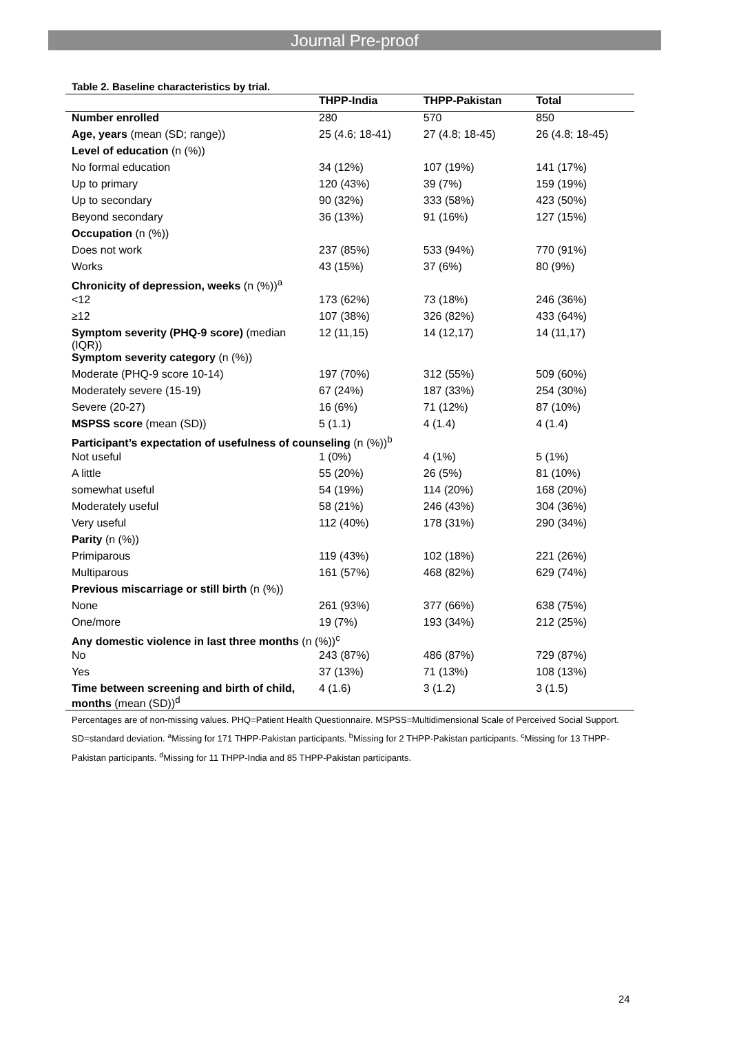Journal Pre-proof
Table 2. Baseline characteristics by trial.
| | THPP-India | THPP-Pakistan | Total |
| --- | --- | --- | --- |
| Number enrolled | 280 | 570 | 850 |
| Age, years (mean (SD; range)) | 25 (4.6; 18-41) | 27 (4.8; 18-45) | 26 (4.8; 18-45) |
| Level of education (n (%)) | | | |
| No formal education | 34 (12%) | 107 (19%) | 141 (17%) |
| Up to primary | 120 (43%) | 39 (7%) | 159 (19%) |
| Up to secondary | 90 (32%) | 333 (58%) | 423 (50%) |
| Beyond secondary | 36 (13%) | 91 (16%) | 127 (15%) |
| Occupation (n (%)) | | | |
| Does not work | 237 (85%) | 533 (94%) | 770 (91%) |
| Works | 43 (15%) | 37 (6%) | 80 (9%) |
| Chronicity of depression, weeks (n (%))<sup>a</sup> | | | |
| <12 | 173 (62%) | 73 (18%) | 246 (36%) |
| ≥12 | 107 (38%) | 326 (82%) | 433 (64%) |
| Symptom severity (PHQ-9 score) (median (IQR)) | 12 (11,15) | 14 (12,17) | 14 (11,17) |
| Symptom severity category (n (%)) | | | |
| Moderate (PHQ-9 score 10-14) | 197 (70%) | 312 (55%) | 509 (60%) |
| Moderately severe (15-19) | 67 (24%) | 187 (33%) | 254 (30%) |
| Severe (20-27) | 16 (6%) | 71 (12%) | 87 (10%) |
| MSPSS score (mean (SD)) | 5 (1.1) | 4 (1.4) | 4 (1.4) |
| Participant’s expectation of usefulness of counseling (n (%))<sup>b</sup> | | | |
| Not useful | 1 (0%) | 4 (1%) | 5 (1%) |
| A little | 55 (20%) | 26 (5%) | 81 (10%) |
| somewhat useful | 54 (19%) | 114 (20%) | 168 (20%) |
| Moderately useful | 58 (21%) | 246 (43%) | 304 (36%) |
| Very useful | 112 (40%) | 178 (31%) | 290 (34%) |
| Parity (n (%)) | | | |
| Primiparous | 119 (43%) | 102 (18%) | 221 (26%) |
| Multiparous | 161 (57%) | 468 (82%) | 629 (74%) |
| Previous miscarriage or still birth (n (%)) | | | |
| None | 261 (93%) | 377 (66%) | 638 (75%) |
| One/more | 19 (7%) | 193 (34%) | 212 (25%) |
| Any domestic violence in last three months (n (%))<sup>c</sup> | | | |
| No | 243 (87%) | 486 (87%) | 729 (87%) |
| Yes | 37 (13%) | 71 (13%) | 108 (13%) |
| Time between screening and birth of child, months (mean (SD))<sup>d</sup> | 4 (1.6) | 3 (1.2) | 3 (1.5) |
Percentages are of non-missing values. PHQ=Patient Health Questionnaire. MSPSS=Multidimensional Scale of Perceived Social Support. SD=standard deviation. <sup>a</sup>Missing for 171 THPP-Pakistan participants. <sup>b</sup>Missing for 2 THPP-Pakistan participants. <sup>c</sup>Missing for 13 THPP-Pakistan participants. <sup>d</sup>Missing for 11 THPP-India and 85 THPP-Pakistan participants.
24